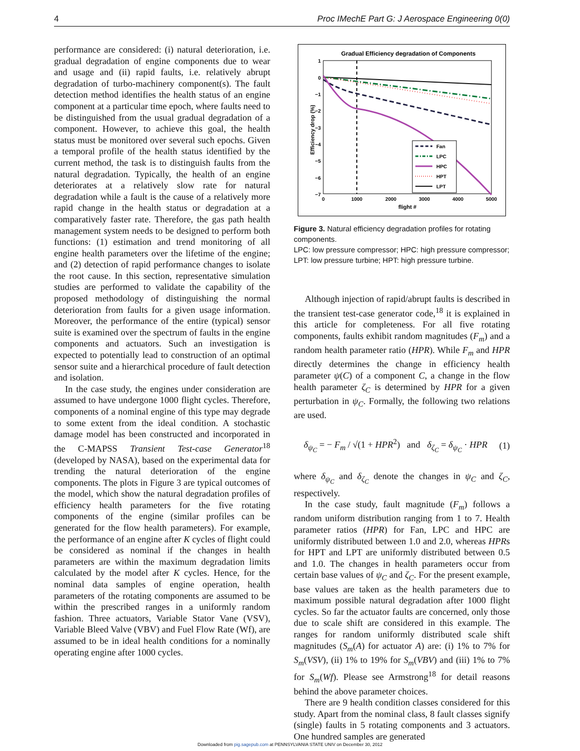4 Proc IMechE Part G: J Aerospace Engineering 0(0)
performance are considered: (i) natural deterioration, i.e. gradual degradation of engine components due to wear and usage and (ii) rapid faults, i.e. relatively abrupt degradation of turbo-machinery component(s). The fault detection method identifies the health status of an engine component at a particular time epoch, where faults need to be distinguished from the usual gradual degradation of a component. However, to achieve this goal, the health status must be monitored over several such epochs. Given a temporal profile of the health status identified by the current method, the task is to distinguish faults from the natural degradation. Typically, the health of an engine deteriorates at a relatively slow rate for natural degradation while a fault is the cause of a relatively more rapid change in the health status or degradation at a comparatively faster rate. Therefore, the gas path health management system needs to be designed to perform both functions: (1) estimation and trend monitoring of all engine health parameters over the lifetime of the engine; and (2) detection of rapid performance changes to isolate the root cause. In this section, representative simulation studies are performed to validate the capability of the proposed methodology of distinguishing the normal deterioration from faults for a given usage information. Moreover, the performance of the entire (typical) sensor suite is examined over the spectrum of faults in the engine components and actuators. Such an investigation is expected to potentially lead to construction of an optimal sensor suite and a hierarchical procedure of fault detection and isolation.
In the case study, the engines under consideration are assumed to have undergone 1000 flight cycles. Therefore, components of a nominal engine of this type may degrade to some extent from the ideal condition. A stochastic damage model has been constructed and incorporated in the C-MAPSS Transient Test-case Generator<sup>18</sup> (developed by NASA), based on the experimental data for trending the natural deterioration of the engine components. The plots in Figure 3 are typical outcomes of the model, which show the natural degradation profiles of efficiency health parameters for the five rotating components of the engine (similar profiles can be generated for the flow health parameters). For example, the performance of an engine after K cycles of flight could be considered as nominal if the changes in health parameters are within the maximum degradation limits calculated by the model after K cycles. Hence, for the nominal data samples of engine operation, health parameters of the rotating components are assumed to be within the prescribed ranges in a uniformly random fashion. Three actuators, Variable Stator Vane (VSV), Variable Bleed Valve (VBV) and Fuel Flow Rate (Wf), are assumed to be in ideal health conditions for a nominally operating engine after 1000 cycles.
Gradual Efficiency degradation of Components
1
0
−1
−2
−3
−4
−5
−6
−7
0
1000
2000
3000
4000
5000
flight #
Efficiency drop (%)
Fan
LPC
HPC
HPT
LPT
Figure 3. Natural efficiency degradation profiles for rotating components.
LPC: low pressure compressor; HPC: high pressure compressor; LPT: low pressure turbine; HPT: high pressure turbine.
Although injection of rapid/abrupt faults is described in the transient test-case generator code,<sup>18</sup> it is explained in this article for completeness. For all five rotating components, faults exhibit random magnitudes (F<sub>m</sub>) and a random health parameter ratio (HPR). While F<sub>m</sub> and HPR directly determines the change in efficiency health parameter ψ(C) of a component C, a change in the flow health parameter ζ<sub>C</sub> is determined by HPR for a given perturbation in ψ<sub>C</sub>. Formally, the following two relations are used.
δ<sub>ψ<sub>C</sub></sub> = − F<sub>m</sub> / √(1 + HPR<sup>2</sup>) and δ<sub>ζ<sub>C</sub></sub> = δ<sub>ψ<sub>C</sub></sub> · HPR (1)
where δ<sub>ψ<sub>C</sub></sub> and δ<sub>ζ<sub>C</sub></sub> denote the changes in ψ<sub>C</sub> and ζ<sub>C</sub>, respectively.
In the case study, fault magnitude (F<sub>m</sub>) follows a random uniform distribution ranging from 1 to 7. Health parameter ratios (HPR) for Fan, LPC and HPC are uniformly distributed between 1.0 and 2.0, whereas HPRs for HPT and LPT are uniformly distributed between 0.5 and 1.0. The changes in health parameters occur from certain base values of ψ<sub>C</sub> and ζ<sub>C</sub>. For the present example, base values are taken as the health parameters due to maximum possible natural degradation after 1000 flight cycles. So far the actuator faults are concerned, only those due to scale shift are considered in this example. The ranges for random uniformly distributed scale shift magnitudes (S<sub>m</sub>(A) for actuator A) are: (i) 1% to 7% for S<sub>m</sub>(VSV), (ii) 1% to 19% for S<sub>m</sub>(VBV) and (iii) 1% to 7% for S<sub>m</sub>(Wf). Please see Armstrong<sup>18</sup> for detail reasons behind the above parameter choices.
There are 9 health condition classes considered for this study. Apart from the nominal class, 8 fault classes signify (single) faults in 5 rotating components and 3 actuators. One hundred samples are generated
Downloaded from pig.sagepub.com at PENNSYLVANIA STATE UNIV on December 30, 2012